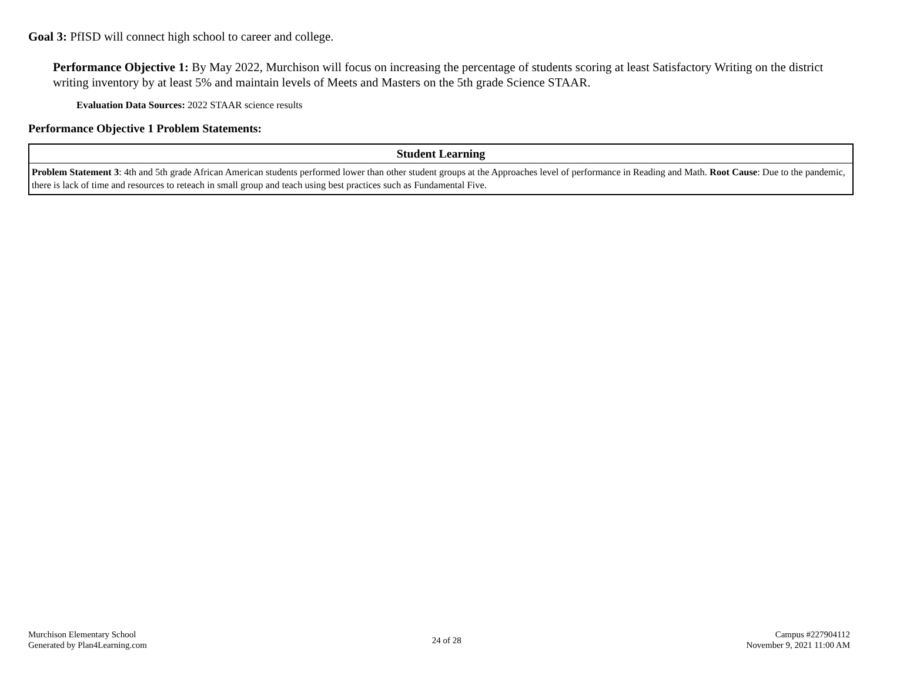Goal 3: PfISD will connect high school to career and college.
Performance Objective 1: By May 2022, Murchison will focus on increasing the percentage of students scoring at least Satisfactory Writing on the district writing inventory by at least 5% and maintain levels of Meets and Masters on the 5th grade Science STAAR.
Evaluation Data Sources: 2022 STAAR science results
Performance Objective 1 Problem Statements:
| Student Learning |
| --- |
| Problem Statement 3 : 4th and 5th grade African American students performed lower than other student groups at the Approaches level of performance in Reading and Math. Root Cause : Due to the pandemic, there is lack of time and resources to reteach in small group and teach using best practices such as Fundamental Five. |
Murchison Elementary School
Generated by Plan4Learning.com
24 of 28
Campus #227904112
November 9, 2021 11:00 AM